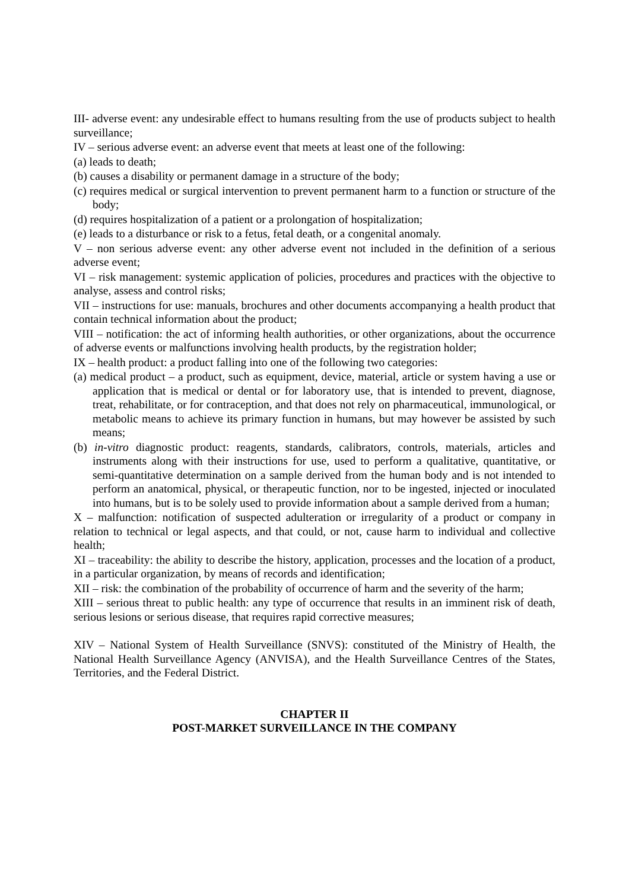III- adverse event: any undesirable effect to humans resulting from the use of products subject to health surveillance;
IV – serious adverse event: an adverse event that meets at least one of the following:
(a) leads to death;
(b) causes a disability or permanent damage in a structure of the body;
(c) requires medical or surgical intervention to prevent permanent harm to a function or structure of the body;
(d) requires hospitalization of a patient or a prolongation of hospitalization;
(e) leads to a disturbance or risk to a fetus, fetal death, or a congenital anomaly.
V – non serious adverse event: any other adverse event not included in the definition of a serious adverse event;
VI – risk management: systemic application of policies, procedures and practices with the objective to analyse, assess and control risks;
VII – instructions for use: manuals, brochures and other documents accompanying a health product that contain technical information about the product;
VIII – notification: the act of informing health authorities, or other organizations, about the occurrence of adverse events or malfunctions involving health products, by the registration holder;
IX – health product: a product falling into one of the following two categories:
(a) medical product – a product, such as equipment, device, material, article or system having a use or application that is medical or dental or for laboratory use, that is intended to prevent, diagnose, treat, rehabilitate, or for contraception, and that does not rely on pharmaceutical, immunological, or metabolic means to achieve its primary function in humans, but may however be assisted by such means;
(b) in-vitro diagnostic product: reagents, standards, calibrators, controls, materials, articles and instruments along with their instructions for use, used to perform a qualitative, quantitative, or semi-quantitative determination on a sample derived from the human body and is not intended to perform an anatomical, physical, or therapeutic function, nor to be ingested, injected or inoculated into humans, but is to be solely used to provide information about a sample derived from a human;
X – malfunction: notification of suspected adulteration or irregularity of a product or company in relation to technical or legal aspects, and that could, or not, cause harm to individual and collective health;
XI – traceability: the ability to describe the history, application, processes and the location of a product, in a particular organization, by means of records and identification;
XII – risk: the combination of the probability of occurrence of harm and the severity of the harm;
XIII – serious threat to public health: any type of occurrence that results in an imminent risk of death, serious lesions or serious disease, that requires rapid corrective measures;
XIV – National System of Health Surveillance (SNVS): constituted of the Ministry of Health, the National Health Surveillance Agency (ANVISA), and the Health Surveillance Centres of the States, Territories, and the Federal District.
CHAPTER II
POST-MARKET SURVEILLANCE IN THE COMPANY